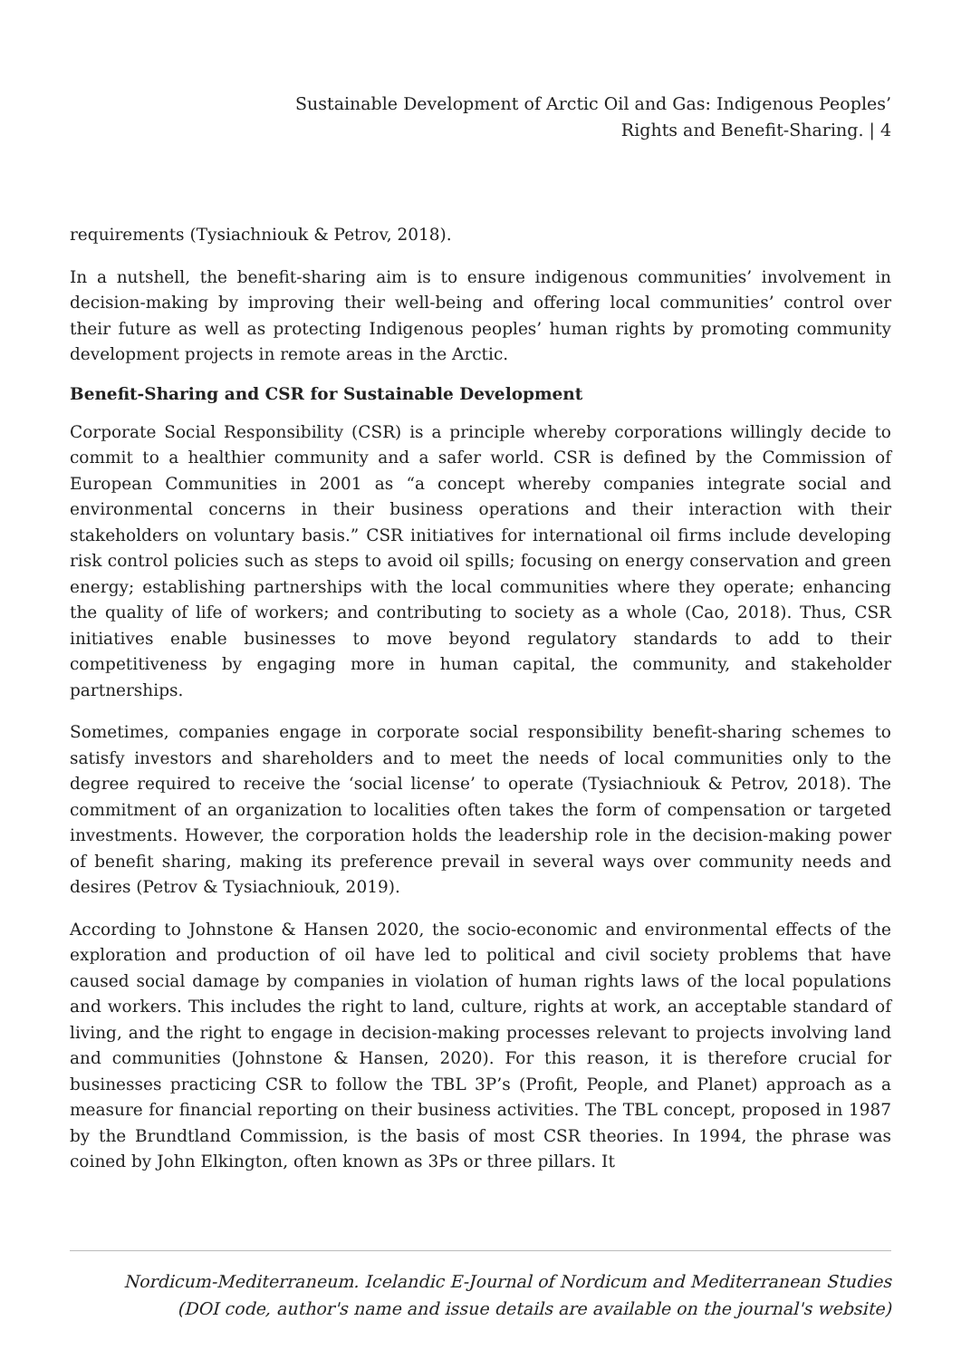Sustainable Development of Arctic Oil and Gas: Indigenous Peoples’
Rights and Benefit-Sharing. | 4
requirements (Tysiachniouk & Petrov, 2018).
In a nutshell, the benefit-sharing aim is to ensure indigenous communities’ involvement in decision-making by improving their well-being and offering local communities’ control over their future as well as protecting Indigenous peoples’ human rights by promoting community development projects in remote areas in the Arctic.
Benefit-Sharing and CSR for Sustainable Development
Corporate Social Responsibility (CSR) is a principle whereby corporations willingly decide to commit to a healthier community and a safer world. CSR is defined by the Commission of European Communities in 2001 as “a concept whereby companies integrate social and environmental concerns in their business operations and their interaction with their stakeholders on voluntary basis.” CSR initiatives for international oil firms include developing risk control policies such as steps to avoid oil spills; focusing on energy conservation and green energy; establishing partnerships with the local communities where they operate; enhancing the quality of life of workers; and contributing to society as a whole (Cao, 2018). Thus, CSR initiatives enable businesses to move beyond regulatory standards to add to their competitiveness by engaging more in human capital, the community, and stakeholder partnerships.
Sometimes, companies engage in corporate social responsibility benefit-sharing schemes to satisfy investors and shareholders and to meet the needs of local communities only to the degree required to receive the ‘social license’ to operate (Tysiachniouk & Petrov, 2018). The commitment of an organization to localities often takes the form of compensation or targeted investments. However, the corporation holds the leadership role in the decision-making power of benefit sharing, making its preference prevail in several ways over community needs and desires (Petrov & Tysiachniouk, 2019).
According to Johnstone & Hansen 2020, the socio-economic and environmental effects of the exploration and production of oil have led to political and civil society problems that have caused social damage by companies in violation of human rights laws of the local populations and workers. This includes the right to land, culture, rights at work, an acceptable standard of living, and the right to engage in decision-making processes relevant to projects involving land and communities (Johnstone & Hansen, 2020). For this reason, it is therefore crucial for businesses practicing CSR to follow the TBL 3P’s (Profit, People, and Planet) approach as a measure for financial reporting on their business activities. The TBL concept, proposed in 1987 by the Brundtland Commission, is the basis of most CSR theories. In 1994, the phrase was coined by John Elkington, often known as 3Ps or three pillars. It
Nordicum-Mediterraneum. Icelandic E-Journal of Nordicum and Mediterranean Studies
(DOI code, author's name and issue details are available on the journal's website)